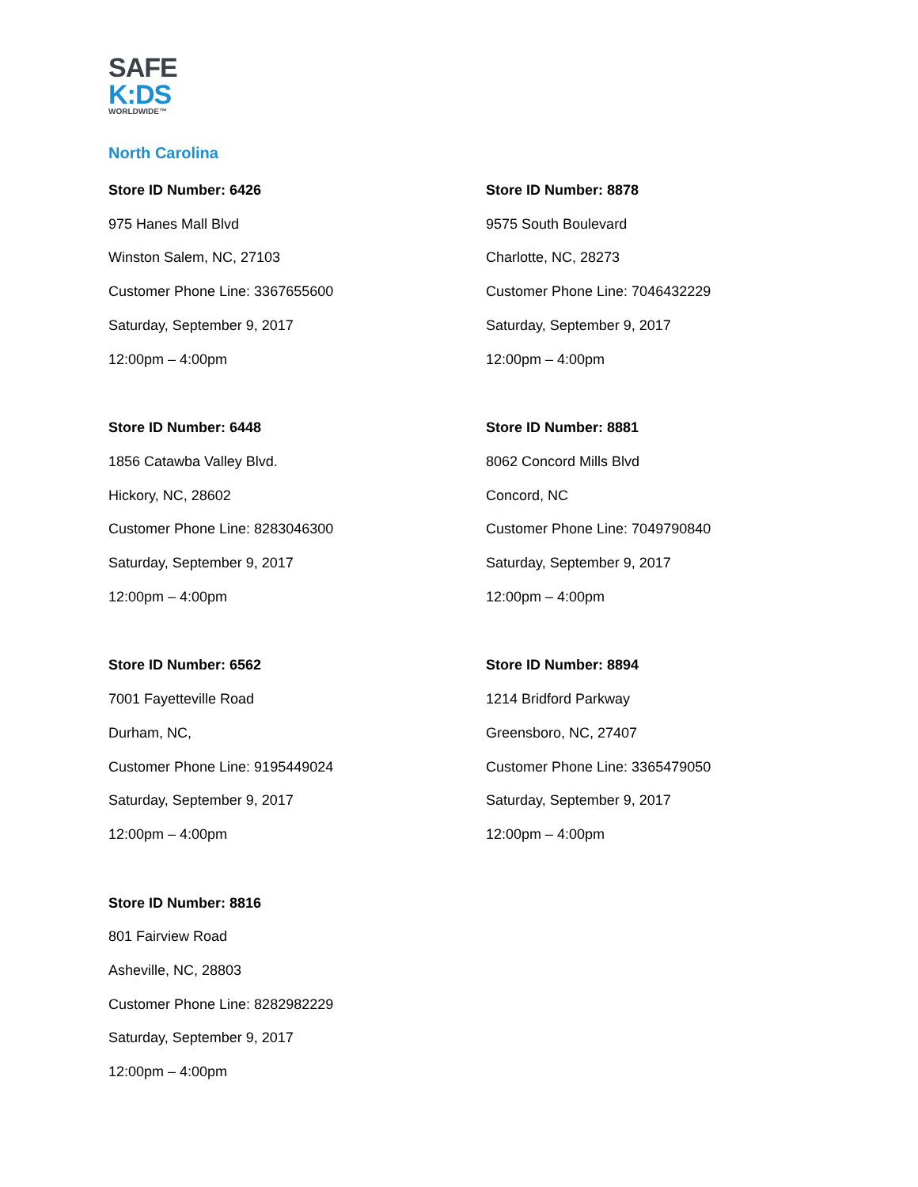SAFE
K:DS
WORLDWIDE™
North Carolina
Store ID Number: 6426
975 Hanes Mall Blvd
Winston Salem, NC, 27103
Customer Phone Line: 3367655600
Saturday, September 9, 2017
12:00pm – 4:00pm
Store ID Number: 6448
1856 Catawba Valley Blvd.
Hickory, NC, 28602
Customer Phone Line: 8283046300
Saturday, September 9, 2017
12:00pm – 4:00pm
Store ID Number: 6562
7001 Fayetteville Road
Durham, NC,
Customer Phone Line: 9195449024
Saturday, September 9, 2017
12:00pm – 4:00pm
Store ID Number: 8816
801 Fairview Road
Asheville, NC, 28803
Customer Phone Line: 8282982229
Saturday, September 9, 2017
12:00pm – 4:00pm
Store ID Number: 8878
9575 South Boulevard
Charlotte, NC, 28273
Customer Phone Line: 7046432229
Saturday, September 9, 2017
12:00pm – 4:00pm
Store ID Number: 8881
8062 Concord Mills Blvd
Concord, NC
Customer Phone Line: 7049790840
Saturday, September 9, 2017
12:00pm – 4:00pm
Store ID Number: 8894
1214 Bridford Parkway
Greensboro, NC, 27407
Customer Phone Line: 3365479050
Saturday, September 9, 2017
12:00pm – 4:00pm